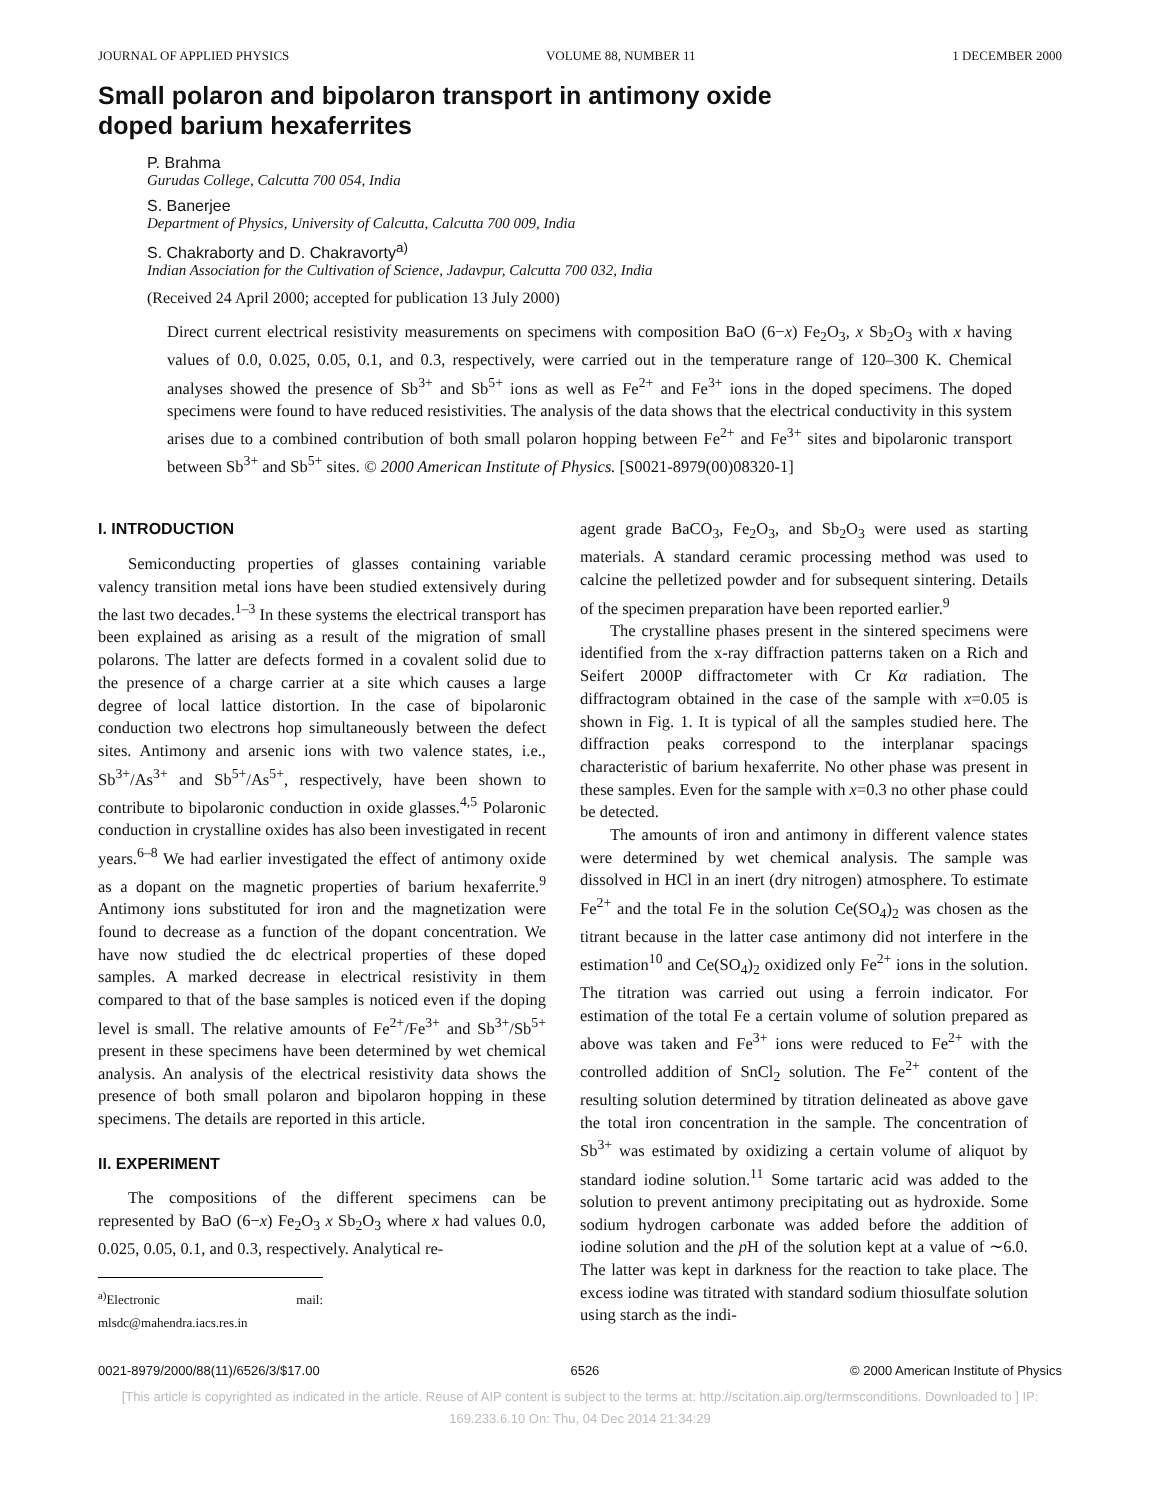JOURNAL OF APPLIED PHYSICS VOLUME 88, NUMBER 11 1 DECEMBER 2000
Small polaron and bipolaron transport in antimony oxide
doped barium hexaferrites
P. Brahma
Gurudas College, Calcutta 700 054, India
S. Banerjee
Department of Physics, University of Calcutta, Calcutta 700 009, India
S. Chakraborty and D. Chakravorty<sup>a)</sup>
Indian Association for the Cultivation of Science, Jadavpur, Calcutta 700 032, India
(Received 24 April 2000; accepted for publication 13 July 2000)
Direct current electrical resistivity measurements on specimens with composition BaO (6−x) Fe<sub>2</sub>O<sub>3</sub>, x Sb<sub>2</sub>O<sub>3</sub> with x having values of 0.0, 0.025, 0.05, 0.1, and 0.3, respectively, were carried out in the temperature range of 120–300 K. Chemical analyses showed the presence of Sb<sup>3+</sup> and Sb<sup>5+</sup> ions as well as Fe<sup>2+</sup> and Fe<sup>3+</sup> ions in the doped specimens. The doped specimens were found to have reduced resistivities. The analysis of the data shows that the electrical conductivity in this system arises due to a combined contribution of both small polaron hopping between Fe<sup>2+</sup> and Fe<sup>3+</sup> sites and bipolaronic transport between Sb<sup>3+</sup> and Sb<sup>5+</sup> sites. © 2000 American Institute of Physics. [S0021-8979(00)08320-1]
I. INTRODUCTION
Semiconducting properties of glasses containing variable valency transition metal ions have been studied extensively during the last two decades.<sup>1–3</sup> In these systems the electrical transport has been explained as arising as a result of the migration of small polarons. The latter are defects formed in a covalent solid due to the presence of a charge carrier at a site which causes a large degree of local lattice distortion. In the case of bipolaronic conduction two electrons hop simultaneously between the defect sites. Antimony and arsenic ions with two valence states, i.e., Sb<sup>3+</sup>/As<sup>3+</sup> and Sb<sup>5+</sup>/As<sup>5+</sup>, respectively, have been shown to contribute to bipolaronic conduction in oxide glasses.<sup>4,5</sup> Polaronic conduction in crystalline oxides has also been investigated in recent years.<sup>6–8</sup> We had earlier investigated the effect of antimony oxide as a dopant on the magnetic properties of barium hexaferrite.<sup>9</sup> Antimony ions substituted for iron and the magnetization were found to decrease as a function of the dopant concentration. We have now studied the dc electrical properties of these doped samples. A marked decrease in electrical resistivity in them compared to that of the base samples is noticed even if the doping level is small. The relative amounts of Fe<sup>2+</sup>/Fe<sup>3+</sup> and Sb<sup>3+</sup>/Sb<sup>5+</sup> present in these specimens have been determined by wet chemical analysis. An analysis of the electrical resistivity data shows the presence of both small polaron and bipolaron hopping in these specimens. The details are reported in this article.
II. EXPERIMENT
The compositions of the different specimens can be represented by BaO (6−x) Fe<sub>2</sub>O<sub>3</sub> x Sb<sub>2</sub>O<sub>3</sub> where x had values 0.0, 0.025, 0.05, 0.1, and 0.3, respectively. Analytical re-
<sup>a)</sup> Electronic mail: mlsdc@mahendra.iacs.res.in
agent grade BaCO<sub>3</sub>, Fe<sub>2</sub>O<sub>3</sub>, and Sb<sub>2</sub>O<sub>3</sub> were used as starting materials. A standard ceramic processing method was used to calcine the pelletized powder and for subsequent sintering. Details of the specimen preparation have been reported earlier.<sup>9</sup>
The crystalline phases present in the sintered specimens were identified from the x-ray diffraction patterns taken on a Rich and Seifert 2000P diffractometer with Cr Kα radiation. The diffractogram obtained in the case of the sample with x=0.05 is shown in Fig. 1. It is typical of all the samples studied here. The diffraction peaks correspond to the interplanar spacings characteristic of barium hexaferrite. No other phase was present in these samples. Even for the sample with x=0.3 no other phase could be detected.
The amounts of iron and antimony in different valence states were determined by wet chemical analysis. The sample was dissolved in HCl in an inert (dry nitrogen) atmosphere. To estimate Fe<sup>2+</sup> and the total Fe in the solution Ce(SO<sub>4</sub>)<sub>2</sub> was chosen as the titrant because in the latter case antimony did not interfere in the estimation<sup>10</sup> and Ce(SO<sub>4</sub>)<sub>2</sub> oxidized only Fe<sup>2+</sup> ions in the solution. The titration was carried out using a ferroin indicator. For estimation of the total Fe a certain volume of solution prepared as above was taken and Fe<sup>3+</sup> ions were reduced to Fe<sup>2+</sup> with the controlled addition of SnCl<sub>2</sub> solution. The Fe<sup>2+</sup> content of the resulting solution determined by titration delineated as above gave the total iron concentration in the sample. The concentration of Sb<sup>3+</sup> was estimated by oxidizing a certain volume of aliquot by standard iodine solution.<sup>11</sup> Some tartaric acid was added to the solution to prevent antimony precipitating out as hydroxide. Some sodium hydrogen carbonate was added before the addition of iodine solution and the p H of the solution kept at a value of ∼6.0. The latter was kept in darkness for the reaction to take place. The excess iodine was titrated with standard sodium thiosulfate solution using starch as the indi-
0021-8979/2000/88(11)/6526/3/$17.00 6526 © 2000 American Institute of Physics
[This article is copyrighted as indicated in the article. Reuse of AIP content is subject to the terms at: http://scitation.aip.org/termsconditions. Downloaded to ] IP:
169.233.6.10 On: Thu, 04 Dec 2014 21:34:29